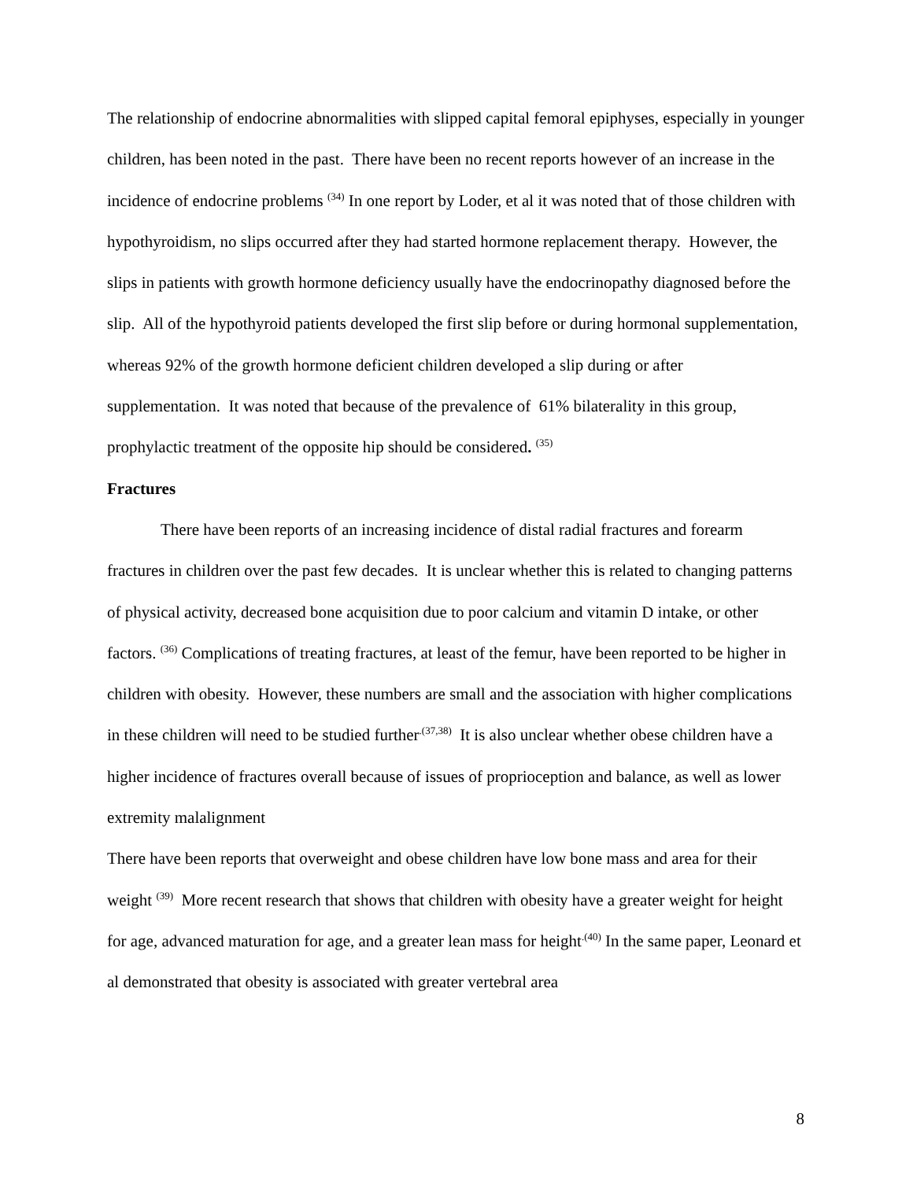The relationship of endocrine abnormalities with slipped capital femoral epiphyses, especially in younger children, has been noted in the past. There have been no recent reports however of an increase in the incidence of endocrine problems <sup>(34)</sup> In one report by Loder, et al it was noted that of those children with hypothyroidism, no slips occurred after they had started hormone replacement therapy. However, the slips in patients with growth hormone deficiency usually have the endocrinopathy diagnosed before the slip. All of the hypothyroid patients developed the first slip before or during hormonal supplementation, whereas 92% of the growth hormone deficient children developed a slip during or after supplementation. It was noted that because of the prevalence of 61% bilaterality in this group, prophylactic treatment of the opposite hip should be considered. <sup>(35)</sup>
Fractures
There have been reports of an increasing incidence of distal radial fractures and forearm fractures in children over the past few decades. It is unclear whether this is related to changing patterns of physical activity, decreased bone acquisition due to poor calcium and vitamin D intake, or other factors. <sup>(36)</sup> Complications of treating fractures, at least of the femur, have been reported to be higher in children with obesity. However, these numbers are small and the association with higher complications in these children will need to be studied further<sup>.(37,38)</sup> It is also unclear whether obese children have a higher incidence of fractures overall because of issues of proprioception and balance, as well as lower extremity malalignment
There have been reports that overweight and obese children have low bone mass and area for their weight <sup>(39)</sup> More recent research that shows that children with obesity have a greater weight for height for age, advanced maturation for age, and a greater lean mass for height<sup>.(40)</sup> In the same paper, Leonard et al demonstrated that obesity is associated with greater vertebral area
8